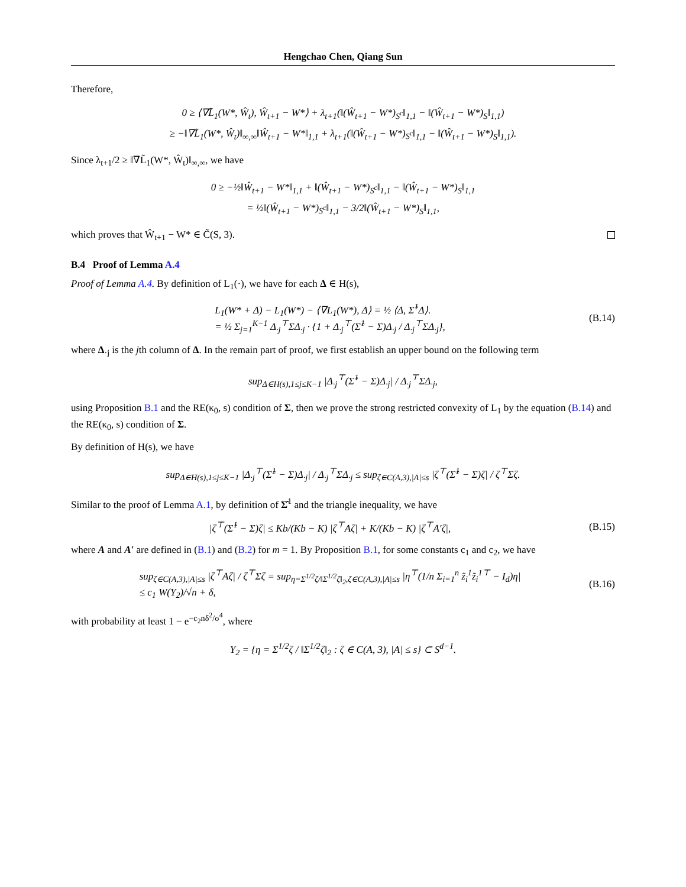Hengchao Chen, Qiang Sun
Therefore,
0 ≥ ⟨∇L̃<sub>1</sub>(W*, Ŵ<sub>t</sub>), Ŵ<sub>t+1</sub> − W*⟩ + λ<sub>t+1</sub>(‖(Ŵ<sub>t+1</sub> − W*)<sub>S<sup>c</sup></sub>‖<sub>1,1</sub> − ‖(Ŵ<sub>t+1</sub> − W*)<sub>S</sub>‖<sub>1,1</sub>)
≥ −‖∇L̃<sub>1</sub>(W*, Ŵ<sub>t</sub>)‖<sub>∞,∞</sub>‖Ŵ<sub>t+1</sub> − W*‖<sub>1,1</sub> + λ<sub>t+1</sub>(‖(Ŵ<sub>t+1</sub> − W*)<sub>S<sup>c</sup></sub>‖<sub>1,1</sub> − ‖(Ŵ<sub>t+1</sub> − W*)<sub>S</sub>‖<sub>1,1</sub>).
Since λ<sub>t+1</sub>/2 ≥ ‖∇L̃<sub>1</sub>(W*, Ŵ<sub>t</sub>)‖<sub>∞,∞</sub>, we have
0 ≥ −½‖Ŵ<sub>t+1</sub> − W*‖<sub>1,1</sub> + ‖(Ŵ<sub>t+1</sub> − W*)<sub>S<sup>c</sup></sub>‖<sub>1,1</sub> − ‖(Ŵ<sub>t+1</sub> − W*)<sub>S</sub>‖<sub>1,1</sub>
= ½‖(Ŵ<sub>t+1</sub> − W*)<sub>S<sup>c</sup></sub>‖<sub>1,1</sub> − 3/2‖(Ŵ<sub>t+1</sub> − W*)<sub>S</sub>‖<sub>1,1</sub>,
which proves that Ŵ<sub>t+1</sub> − W* ∈ C̃(S, 3).
B.4 Proof of Lemma A.4
Proof of Lemma A.4. By definition of L<sub>1</sub>(·), we have for each Δ ∈ H(s),
L<sub>1</sub>(W* + Δ) − L<sub>1</sub>(W*) − ⟨∇L<sub>1</sub>(W*), Δ⟩ = ½ ⟨Δ, Σ̂<sup>1</sup>Δ⟩.
= ½ Σ<sub>j=1</sub><sup>K−1</sup> Δ<sub>·j</sub><sup>⊤</sup>ΣΔ<sub>·j</sub> · {1 + Δ<sub>·j</sub><sup>⊤</sup>(Σ̂<sup>1</sup> − Σ)Δ<sub>·j</sub> / Δ<sub>·j</sub><sup>⊤</sup>ΣΔ<sub>·j</sub>}, (B.14)
where Δ<sub>·j</sub> is the jth column of Δ. In the remain part of proof, we first establish an upper bound on the following term
sup<sub>Δ∈H(s),1≤j≤K−1</sub> |Δ<sub>·j</sub><sup>⊤</sup>(Σ̂<sup>1</sup> − Σ)Δ<sub>·j</sub>| / Δ<sub>·j</sub><sup>⊤</sup>ΣΔ<sub>·j</sub>,
using Proposition B.1 and the RE(κ<sub>0</sub>, s) condition of Σ, then we prove the strong restricted convexity of L<sub>1</sub> by the equation (B.14) and the RE(κ<sub>0</sub>, s) condition of Σ.
By definition of H(s), we have
sup<sub>Δ∈H(s),1≤j≤K−1</sub> |Δ<sub>·j</sub><sup>⊤</sup>(Σ̂<sup>1</sup> − Σ)Δ<sub>·j</sub>| / Δ<sub>·j</sub><sup>⊤</sup>ΣΔ<sub>·j</sub> ≤ sup<sub>ζ∈C(A,3),|A|≤s</sub> |ζ<sup>⊤</sup>(Σ̂<sup>1</sup> − Σ)ζ| / ζ<sup>⊤</sup>Σζ.
Similar to the proof of Lemma A.1, by definition of Σ̂<sup>1</sup> and the triangle inequality, we have
|ζ<sup>⊤</sup>(Σ̂<sup>1</sup> − Σ)ζ| ≤ Kb/(Kb − K) |ζ<sup>⊤</sup>Aζ| + K/(Kb − K) |ζ<sup>⊤</sup>A′ζ|, (B.15)
where A and A′ are defined in (B.1) and (B.2) for m = 1. By Proposition B.1, for some constants c<sub>1</sub> and c<sub>2</sub>, we have
sup<sub>ζ∈C(A,3),|A|≤s</sub> |ζ<sup>⊤</sup>Aζ| / ζ<sup>⊤</sup>Σζ = sup<sub>η=Σ<sup>1/2</sup>ζ/‖Σ<sup>1/2</sup>ζ‖<sub>2</sub>,ζ∈C(A,3),|A|≤s</sub> |η<sup>⊤</sup>(1/n Σ<sub>i=1</sub><sup>n</sup> z̃<sub>i</sub><sup>1</sup>z̃<sub>i</sub><sup>1⊤</sup> − I<sub>d</sub>)η|
≤ c<sub>1</sub> W(Y<sub>2</sub>)/√n + δ, (B.16)
with probability at least 1 − e<sup>−c<sub>2</sub>nδ<sup>2</sup>/σ<sup>4</sup></sup>, where
Y<sub>2</sub> = {η = Σ<sup>1/2</sup>ζ / ‖Σ<sup>1/2</sup>ζ‖<sub>2</sub> : ζ ∈ C(A, 3), |A| ≤ s} ⊂ S<sup>d−1</sup>.